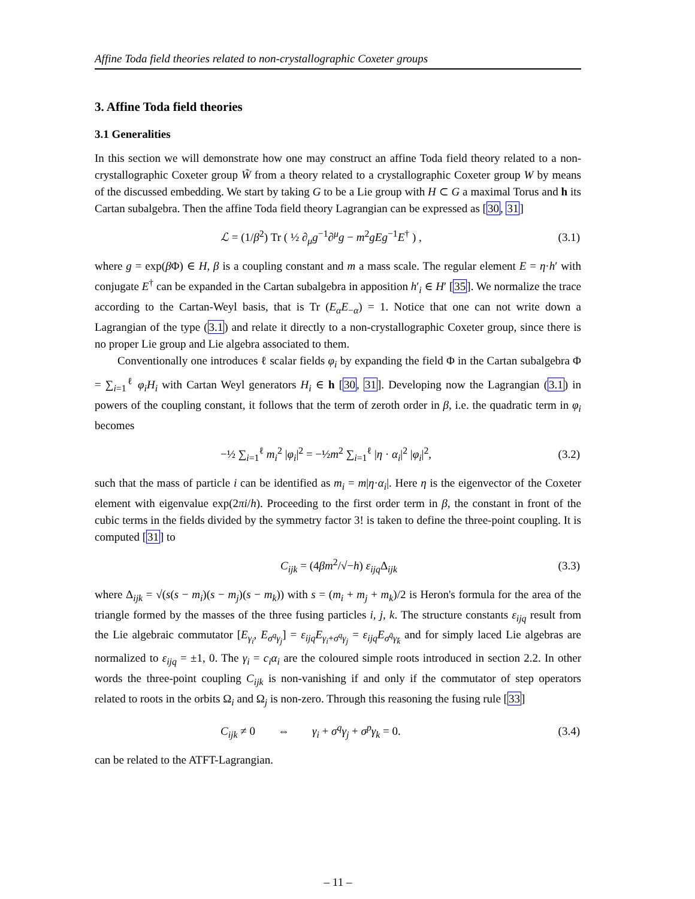Affine Toda field theories related to non-crystallographic Coxeter groups
3. Affine Toda field theories
3.1 Generalities
In this section we will demonstrate how one may construct an affine Toda field theory related to a non-crystallographic Coxeter group W̃ from a theory related to a crystallographic Coxeter group W by means of the discussed embedding. We start by taking G to be a Lie group with H ⊂ G a maximal Torus and h its Cartan subalgebra. Then the affine Toda field theory Lagrangian can be expressed as [30, 31]
ℒ = (1/β<sup>2</sup>) Tr ( ½ ∂<sub>μ</sub>g<sup>−1</sup>∂<sup>μ</sup>g − m<sup>2</sup>gEg<sup>−1</sup>E<sup>†</sup> ) , (3.1)
where g = exp(β Φ) ∈ H, β is a coupling constant and m a mass scale. The regular element E = η·h′ with conjugate E<sup>†</sup> can be expanded in the Cartan subalgebra in apposition h′<sub>i</sub> ∈ H′ [35]. We normalize the trace according to the Cartan-Weyl basis, that is Tr (E<sub>α</sub>E<sub>−α</sub>) = 1. Notice that one can not write down a Lagrangian of the type (3.1) and relate it directly to a non-crystallographic Coxeter group, since there is no proper Lie group and Lie algebra associated to them.
Conventionally one introduces ℓ scalar fields φ<sub>i</sub> by expanding the field Φ in the Cartan subalgebra Φ = ∑<sub>i=1</sub><sup>ℓ</sup> φ<sub>i</sub>H<sub>i</sub> with Cartan Weyl generators H<sub>i</sub> ∈ h [30, 31]. Developing now the Lagrangian (3.1) in powers of the coupling constant, it follows that the term of zeroth order in β, i.e. the quadratic term in φ<sub>i</sub> becomes
−½ ∑<sub>i=1</sub><sup>ℓ</sup> m<sub>i</sub><sup>2</sup> |φ<sub>i</sub>|<sup>2</sup> = −½m<sup>2</sup> ∑<sub>i=1</sub><sup>ℓ</sup> |η · α<sub>i</sub>|<sup>2</sup> |φ<sub>i</sub>|<sup>2</sup>, (3.2)
such that the mass of particle i can be identified as m<sub>i</sub> = m|η·α<sub>i</sub>|. Here η is the eigenvector of the Coxeter element with eigenvalue exp(2πi/h). Proceeding to the first order term in β, the constant in front of the cubic terms in the fields divided by the symmetry factor 3! is taken to define the three-point coupling. It is computed [31] to
C<sub>ijk</sub> = (4βm<sup>2</sup>/√−h) ε<sub>ijq</sub> Δ<sub>ijk</sub> (3.3)
where Δ<sub>ijk</sub> = √(s(s − m<sub>i</sub>)(s − m<sub>j</sub>)(s − m<sub>k</sub>)) with s = (m<sub>i</sub> + m<sub>j</sub> + m<sub>k</sub>)/2 is Heron's formula for the area of the triangle formed by the masses of the three fusing particles i, j, k. The structure constants ε<sub>ijq</sub> result from the Lie algebraic commutator [E<sub>γ<sub>i</sub></sub>, E<sub>σ<sup>q</sup>γ<sub>j</sub></sub>] = ε<sub>ijq</sub>E<sub>γ<sub>i</sub>+σ<sup>q</sup>γ<sub>j</sub></sub> = ε<sub>ijq</sub>E<sub>σ<sup>q̄</sup>γ<sub>k̄</sub></sub> and for simply laced Lie algebras are normalized to ε<sub>ijq</sub> = ±1, 0. The γ<sub>i</sub> = c<sub>i</sub>α<sub>i</sub> are the coloured simple roots introduced in section 2.2. In other words the three-point coupling C<sub>ijk</sub> is non-vanishing if and only if the commutator of step operators related to roots in the orbits Ω<sub>i</sub> and Ω<sub>j</sub> is non-zero. Through this reasoning the fusing rule [33]
C<sub>ijk</sub> ≠ 0 ⇔ γ<sub>i</sub> + σ<sup>q</sup>γ<sub>j</sub> + σ<sup>p</sup>γ<sub>k</sub> = 0. (3.4)
can be related to the ATFT-Lagrangian.
– 11 –